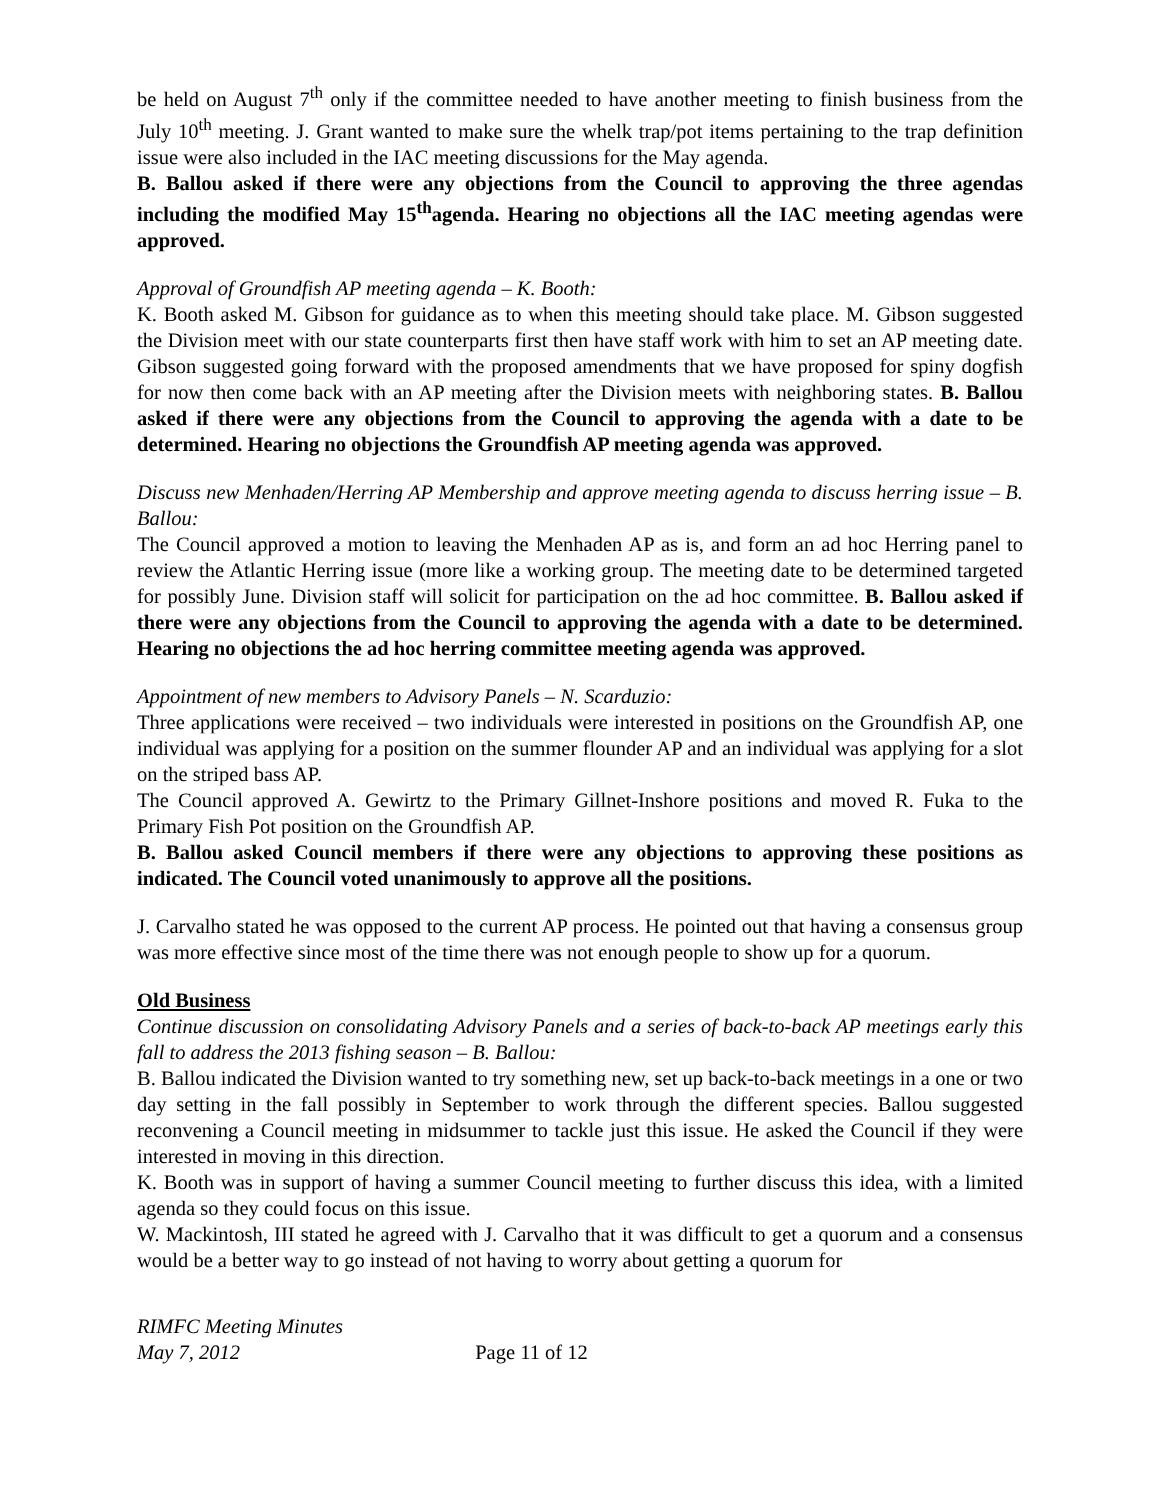be held on August 7<sup>th</sup> only if the committee needed to have another meeting to finish business from the July 10<sup>th</sup> meeting. J. Grant wanted to make sure the whelk trap/pot items pertaining to the trap definition issue were also included in the IAC meeting discussions for the May agenda.
B. Ballou asked if there were any objections from the Council to approving the three agendas including the modified May 15<sup>th</sup>agenda. Hearing no objections all the IAC meeting agendas were approved.
Approval of Groundfish AP meeting agenda – K. Booth:
K. Booth asked M. Gibson for guidance as to when this meeting should take place. M. Gibson suggested the Division meet with our state counterparts first then have staff work with him to set an AP meeting date. Gibson suggested going forward with the proposed amendments that we have proposed for spiny dogfish for now then come back with an AP meeting after the Division meets with neighboring states. B. Ballou asked if there were any objections from the Council to approving the agenda with a date to be determined. Hearing no objections the Groundfish AP meeting agenda was approved.
Discuss new Menhaden/Herring AP Membership and approve meeting agenda to discuss herring issue – B. Ballou:
The Council approved a motion to leaving the Menhaden AP as is, and form an ad hoc Herring panel to review the Atlantic Herring issue (more like a working group. The meeting date to be determined targeted for possibly June. Division staff will solicit for participation on the ad hoc committee. B. Ballou asked if there were any objections from the Council to approving the agenda with a date to be determined. Hearing no objections the ad hoc herring committee meeting agenda was approved.
Appointment of new members to Advisory Panels – N. Scarduzio:
Three applications were received – two individuals were interested in positions on the Groundfish AP, one individual was applying for a position on the summer flounder AP and an individual was applying for a slot on the striped bass AP.
The Council approved A. Gewirtz to the Primary Gillnet-Inshore positions and moved R. Fuka to the Primary Fish Pot position on the Groundfish AP.
B. Ballou asked Council members if there were any objections to approving these positions as indicated. The Council voted unanimously to approve all the positions.
J. Carvalho stated he was opposed to the current AP process. He pointed out that having a consensus group was more effective since most of the time there was not enough people to show up for a quorum.
Old Business
Continue discussion on consolidating Advisory Panels and a series of back-to-back AP meetings early this fall to address the 2013 fishing season – B. Ballou:
B. Ballou indicated the Division wanted to try something new, set up back-to-back meetings in a one or two day setting in the fall possibly in September to work through the different species. Ballou suggested reconvening a Council meeting in midsummer to tackle just this issue. He asked the Council if they were interested in moving in this direction.
K. Booth was in support of having a summer Council meeting to further discuss this idea, with a limited agenda so they could focus on this issue.
W. Mackintosh, III stated he agreed with J. Carvalho that it was difficult to get a quorum and a consensus would be a better way to go instead of not having to worry about getting a quorum for
RIMFC Meeting Minutes
May 7, 2012 Page 11 of 12